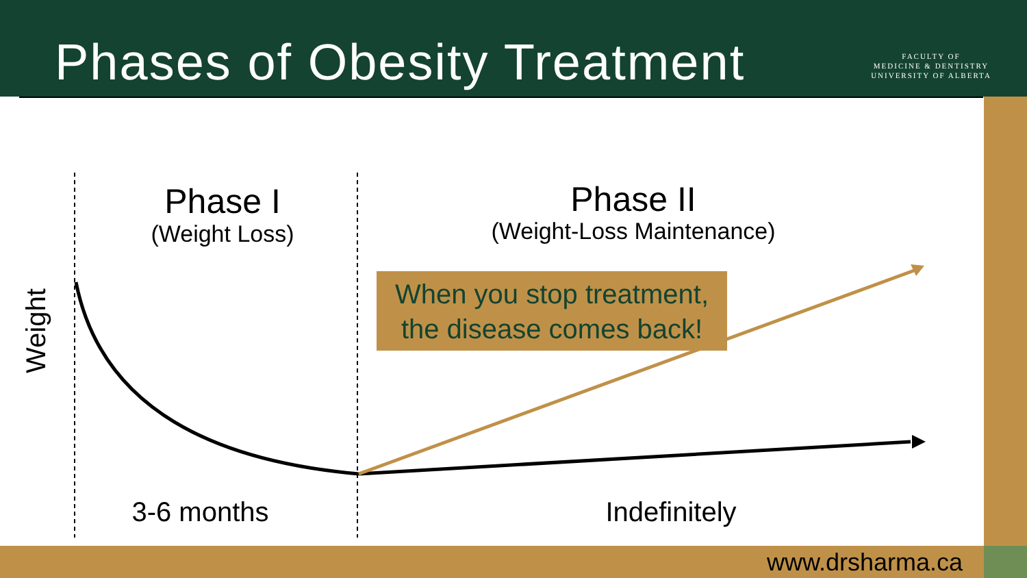Phases of Obesity Treatment
FACULTY OF
MEDICINE & DENTISTRY
UNIVERSITY OF ALBERTA
Phase I
(Weight Loss)
Phase II
(Weight-Loss Maintenance)
When you stop treatment,
the disease comes back!
Weight
3-6 months
Indefinitely
www.drsharma.ca